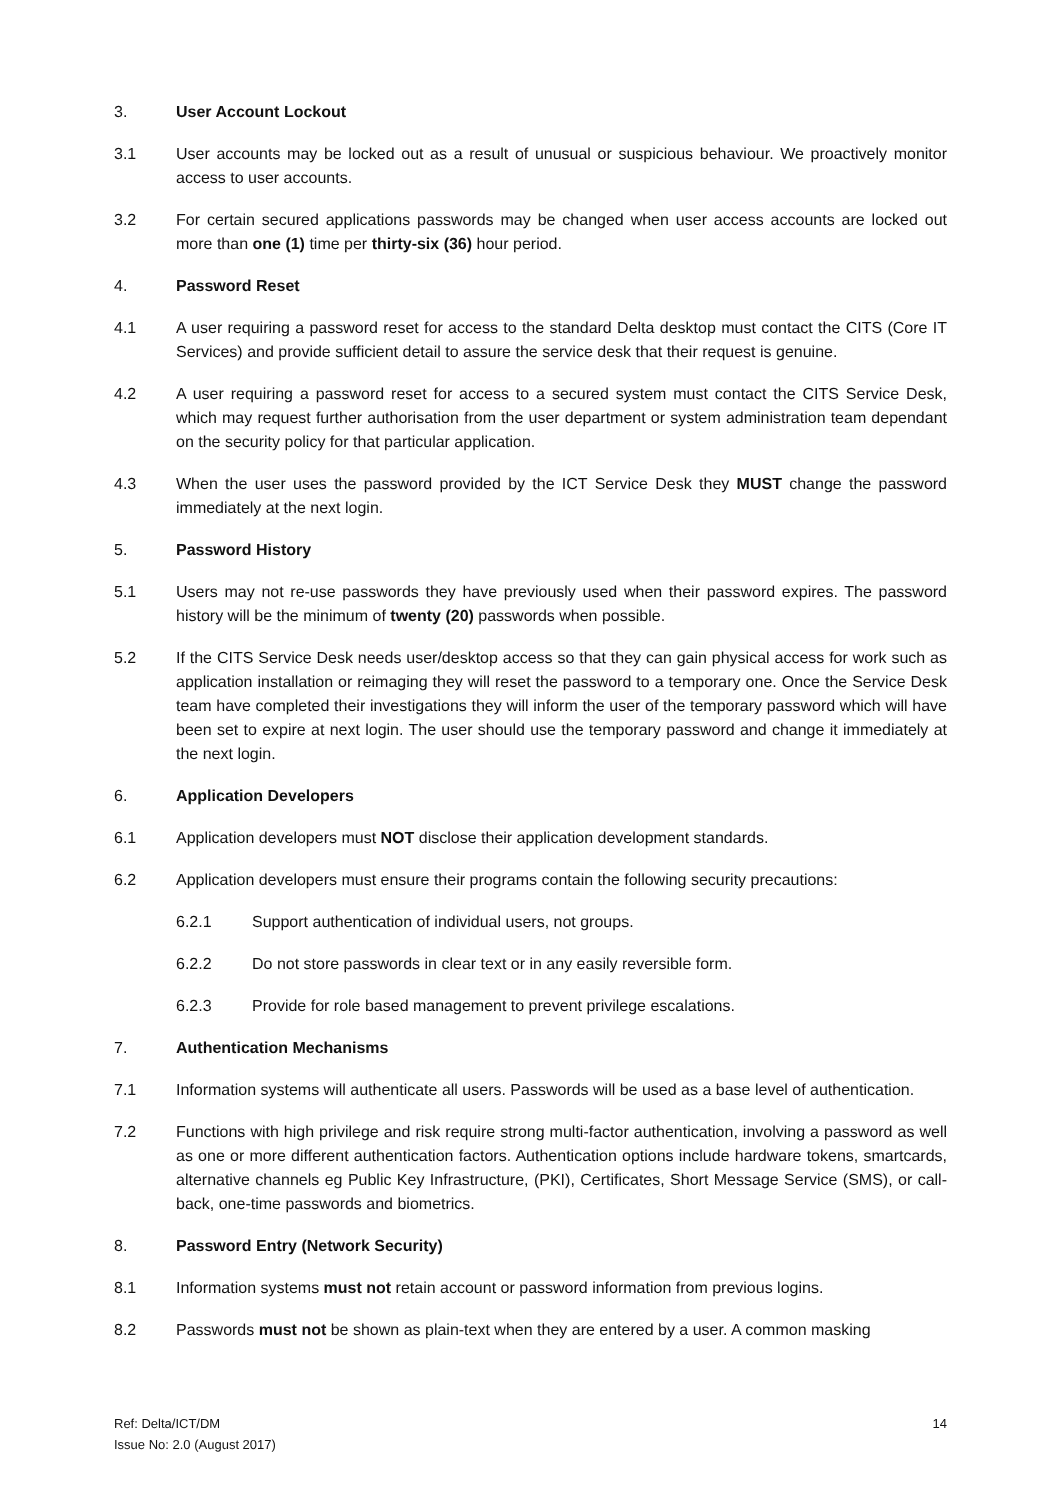3. User Account Lockout
3.1 User accounts may be locked out as a result of unusual or suspicious behaviour. We proactively monitor access to user accounts.
3.2 For certain secured applications passwords may be changed when user access accounts are locked out more than one (1) time per thirty-six (36) hour period.
4. Password Reset
4.1 A user requiring a password reset for access to the standard Delta desktop must contact the CITS (Core IT Services) and provide sufficient detail to assure the service desk that their request is genuine.
4.2 A user requiring a password reset for access to a secured system must contact the CITS Service Desk, which may request further authorisation from the user department or system administration team dependant on the security policy for that particular application.
4.3 When the user uses the password provided by the ICT Service Desk they MUST change the password immediately at the next login.
5. Password History
5.1 Users may not re-use passwords they have previously used when their password expires. The password history will be the minimum of twenty (20) passwords when possible.
5.2 If the CITS Service Desk needs user/desktop access so that they can gain physical access for work such as application installation or reimaging they will reset the password to a temporary one. Once the Service Desk team have completed their investigations they will inform the user of the temporary password which will have been set to expire at next login. The user should use the temporary password and change it immediately at the next login.
6. Application Developers
6.1 Application developers must NOT disclose their application development standards.
6.2 Application developers must ensure their programs contain the following security precautions:
6.2.1 Support authentication of individual users, not groups.
6.2.2 Do not store passwords in clear text or in any easily reversible form.
6.2.3 Provide for role based management to prevent privilege escalations.
7. Authentication Mechanisms
7.1 Information systems will authenticate all users. Passwords will be used as a base level of authentication.
7.2 Functions with high privilege and risk require strong multi-factor authentication, involving a password as well as one or more different authentication factors. Authentication options include hardware tokens, smartcards, alternative channels eg Public Key Infrastructure, (PKI), Certificates, Short Message Service (SMS), or call-back, one-time passwords and biometrics.
8. Password Entry (Network Security)
8.1 Information systems must not retain account or password information from previous logins.
8.2 Passwords must not be shown as plain-text when they are entered by a user. A common masking
Ref: Delta/ICT/DM
Issue No: 2.0 (August 2017)
14